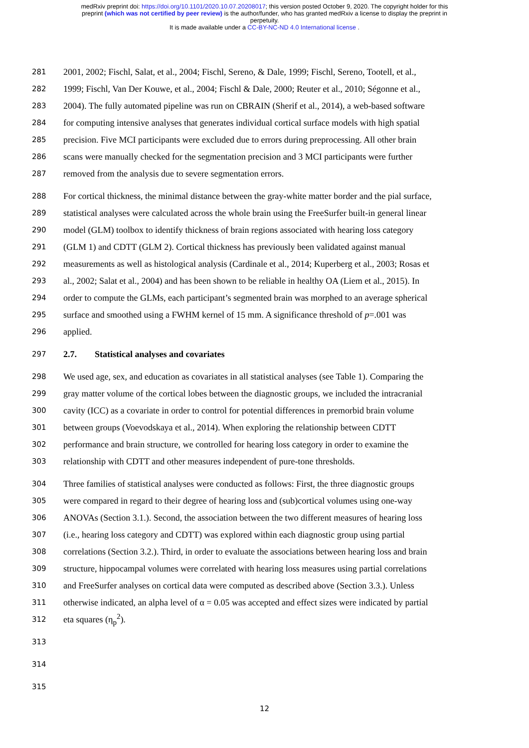medRxiv preprint doi: https://doi.org/10.1101/2020.10.07.20208017; this version posted October 9, 2020. The copyright holder for this
preprint (which was not certified by peer review) is the author/funder, who has granted medRxiv a license to display the preprint in
perpetuity.
It is made available under a CC-BY-NC-ND 4.0 International license .
281 2001, 2002; Fischl, Salat, et al., 2004; Fischl, Sereno, & Dale, 1999; Fischl, Sereno, Tootell, et al.,
282 1999; Fischl, Van Der Kouwe, et al., 2004; Fischl & Dale, 2000; Reuter et al., 2010; Ségonne et al.,
283 2004). The fully automated pipeline was run on CBRAIN (Sherif et al., 2014), a web-based software
284 for computing intensive analyses that generates individual cortical surface models with high spatial
285 precision. Five MCI participants were excluded due to errors during preprocessing. All other brain
286 scans were manually checked for the segmentation precision and 3 MCI participants were further
287 removed from the analysis due to severe segmentation errors.
288 For cortical thickness, the minimal distance between the gray-white matter border and the pial surface,
289 statistical analyses were calculated across the whole brain using the FreeSurfer built-in general linear
290 model (GLM) toolbox to identify thickness of brain regions associated with hearing loss category
291 (GLM 1) and CDTT (GLM 2). Cortical thickness has previously been validated against manual
292 measurements as well as histological analysis (Cardinale et al., 2014; Kuperberg et al., 2003; Rosas et
293 al., 2002; Salat et al., 2004) and has been shown to be reliable in healthy OA (Liem et al., 2015). In
294 order to compute the GLMs, each participant’s segmented brain was morphed to an average spherical
295 surface and smoothed using a FWHM kernel of 15 mm. A significance threshold of p=.001 was
296 applied.
297 2.7. Statistical analyses and covariates
298 We used age, sex, and education as covariates in all statistical analyses (see Table 1). Comparing the
299 gray matter volume of the cortical lobes between the diagnostic groups, we included the intracranial
300 cavity (ICC) as a covariate in order to control for potential differences in premorbid brain volume
301 between groups (Voevodskaya et al., 2014). When exploring the relationship between CDTT
302 performance and brain structure, we controlled for hearing loss category in order to examine the
303 relationship with CDTT and other measures independent of pure-tone thresholds.
304 Three families of statistical analyses were conducted as follows: First, the three diagnostic groups
305 were compared in regard to their degree of hearing loss and (sub)cortical volumes using one-way
306 ANOVAs (Section 3.1.). Second, the association between the two different measures of hearing loss
307 (i.e., hearing loss category and CDTT) was explored within each diagnostic group using partial
308 correlations (Section 3.2.). Third, in order to evaluate the associations between hearing loss and brain
309 structure, hippocampal volumes were correlated with hearing loss measures using partial correlations
310 and FreeSurfer analyses on cortical data were computed as described above (Section 3.3.). Unless
311 otherwise indicated, an alpha level of α = 0.05 was accepted and effect sizes were indicated by partial
312 eta squares (η<sub>p</sub><sup>2</sup>).
313
314
315
12